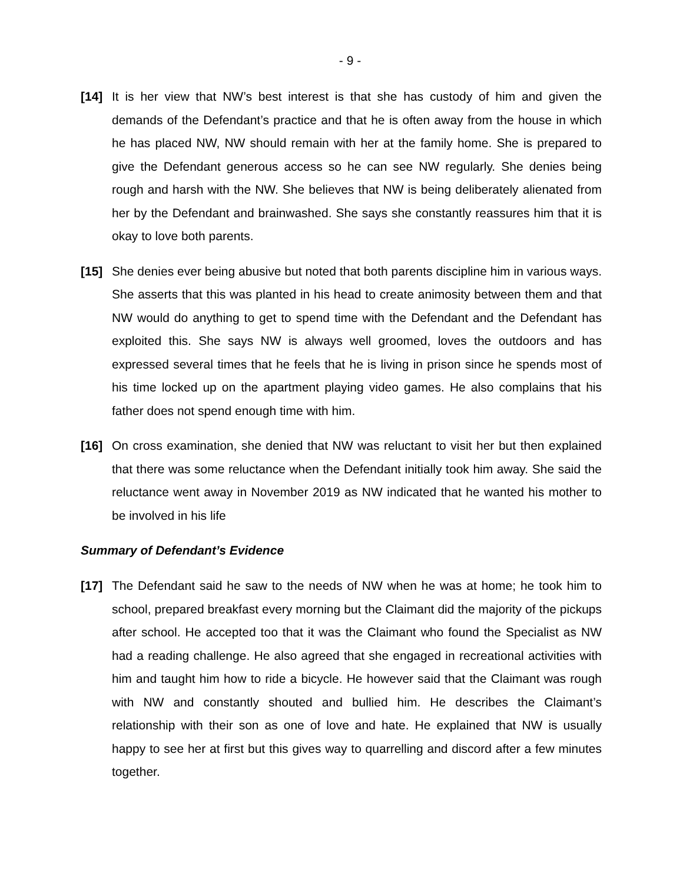- 9 -
[14] It is her view that NW’s best interest is that she has custody of him and given the demands of the Defendant’s practice and that he is often away from the house in which he has placed NW, NW should remain with her at the family home. She is prepared to give the Defendant generous access so he can see NW regularly. She denies being rough and harsh with the NW. She believes that NW is being deliberately alienated from her by the Defendant and brainwashed. She says she constantly reassures him that it is okay to love both parents.
[15] She denies ever being abusive but noted that both parents discipline him in various ways. She asserts that this was planted in his head to create animosity between them and that NW would do anything to get to spend time with the Defendant and the Defendant has exploited this. She says NW is always well groomed, loves the outdoors and has expressed several times that he feels that he is living in prison since he spends most of his time locked up on the apartment playing video games. He also complains that his father does not spend enough time with him.
[16] On cross examination, she denied that NW was reluctant to visit her but then explained that there was some reluctance when the Defendant initially took him away. She said the reluctance went away in November 2019 as NW indicated that he wanted his mother to be involved in his life
Summary of Defendant’s Evidence
[17] The Defendant said he saw to the needs of NW when he was at home; he took him to school, prepared breakfast every morning but the Claimant did the majority of the pickups after school. He accepted too that it was the Claimant who found the Specialist as NW had a reading challenge. He also agreed that she engaged in recreational activities with him and taught him how to ride a bicycle. He however said that the Claimant was rough with NW and constantly shouted and bullied him. He describes the Claimant’s relationship with their son as one of love and hate. He explained that NW is usually happy to see her at first but this gives way to quarrelling and discord after a few minutes together.